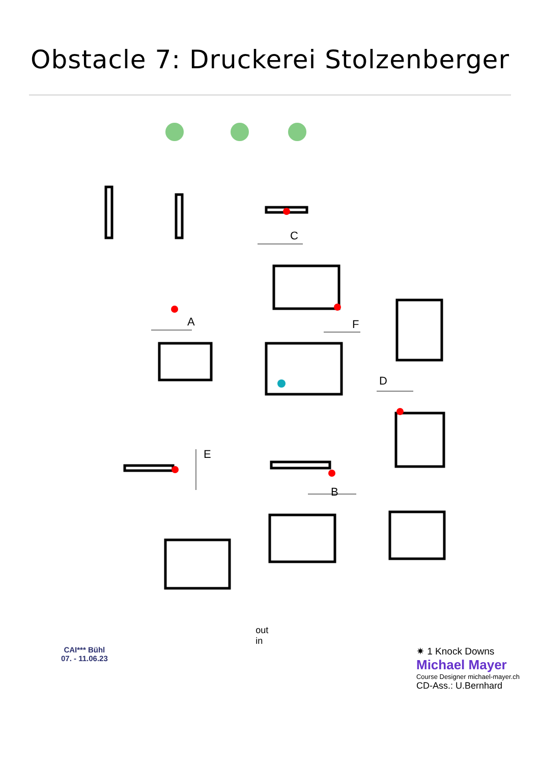Obstacle 7: Druckerei Stolzenberger
A
B
C
D
E
F
CAI*** Bühl
07. - 11.06.23
out
in
✷ 1 Knock Downs
Michael Mayer
Course Designer michael-mayer.ch
CD-Ass.: U.Bernhard